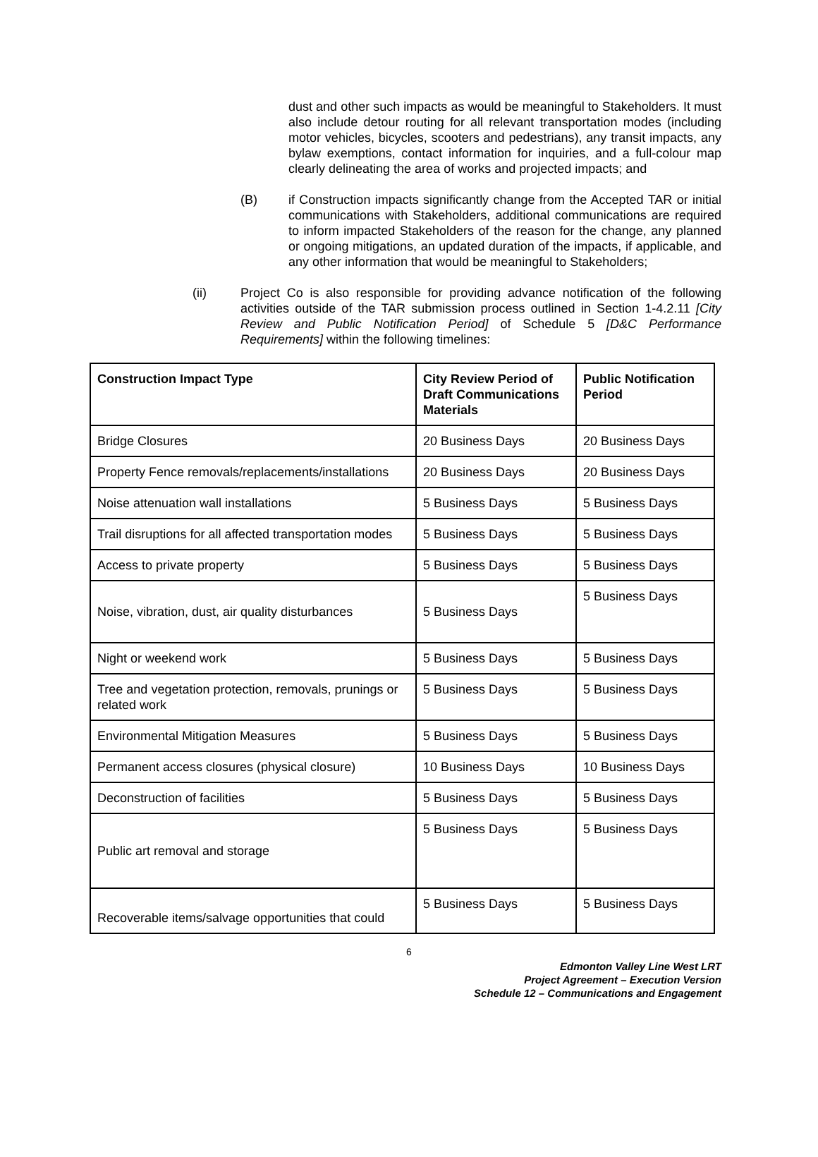dust and other such impacts as would be meaningful to Stakeholders. It must also include detour routing for all relevant transportation modes (including motor vehicles, bicycles, scooters and pedestrians), any transit impacts, any bylaw exemptions, contact information for inquiries, and a full-colour map clearly delineating the area of works and projected impacts; and
(B) if Construction impacts significantly change from the Accepted TAR or initial communications with Stakeholders, additional communications are required to inform impacted Stakeholders of the reason for the change, any planned or ongoing mitigations, an updated duration of the impacts, if applicable, and any other information that would be meaningful to Stakeholders;
(ii) Project Co is also responsible for providing advance notification of the following activities outside of the TAR submission process outlined in Section 1-4.2.11 [City Review and Public Notification Period] of Schedule 5 [D&C Performance Requirements] within the following timelines:
| Construction Impact Type | City Review Period of Draft Communications Materials | Public Notification Period |
| --- | --- | --- |
| Bridge Closures | 20 Business Days | 20 Business Days |
| Property Fence removals/replacements/installations | 20 Business Days | 20 Business Days |
| Noise attenuation wall installations | 5 Business Days | 5 Business Days |
| Trail disruptions for all affected transportation modes | 5 Business Days | 5 Business Days |
| Access to private property | 5 Business Days | 5 Business Days |
| Noise, vibration, dust, air quality disturbances | 5 Business Days | 5 Business Days |
| Night or weekend work | 5 Business Days | 5 Business Days |
| Tree and vegetation protection, removals, prunings or related work | 5 Business Days | 5 Business Days |
| Environmental Mitigation Measures | 5 Business Days | 5 Business Days |
| Permanent access closures (physical closure) | 10 Business Days | 10 Business Days |
| Deconstruction of facilities | 5 Business Days | 5 Business Days |
| Public art removal and storage | 5 Business Days | 5 Business Days |
| Recoverable items/salvage opportunities that could | 5 Business Days | 5 Business Days |
6
Edmonton Valley Line West LRT
Project Agreement – Execution Version
Schedule 12 – Communications and Engagement